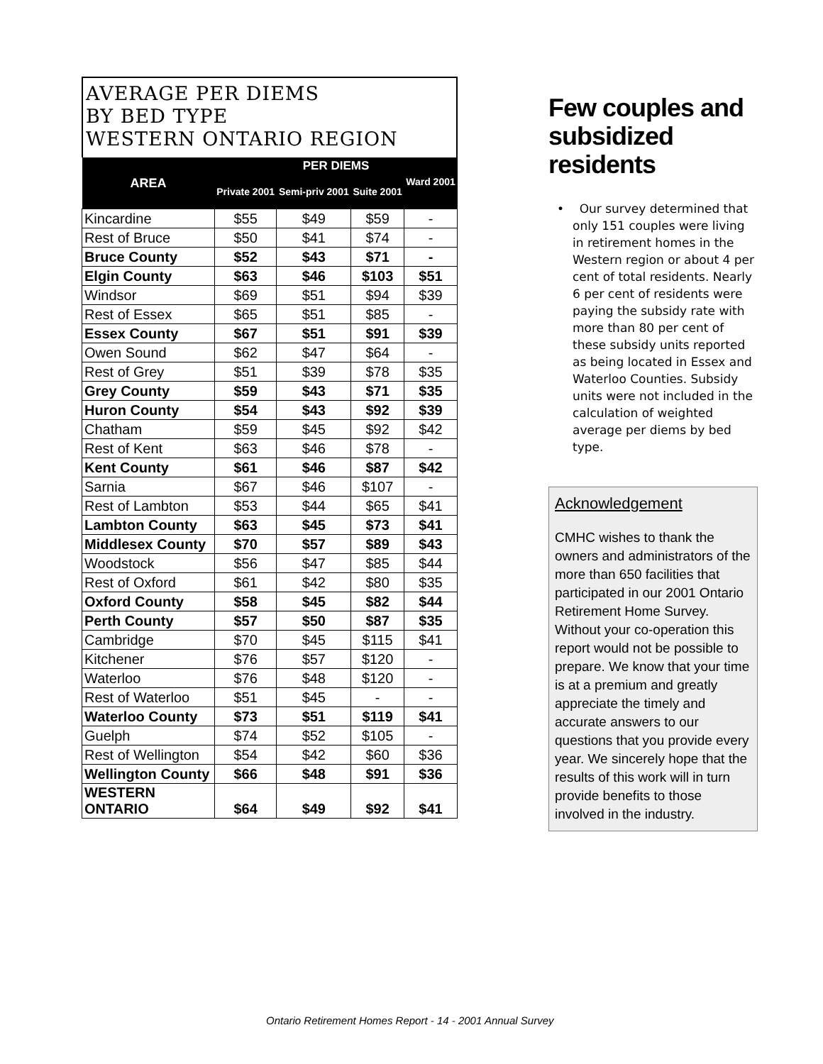AVERAGE PER DIEMS
BY BED TYPE
WESTERN ONTARIO REGION
| AREA | PER DIEMS | | | |
| --- | --- | --- | --- | --- |
| | Private 2001 | Semi-priv 2001 | Suite 2001 | Ward 2001 |
| Kincardine | $55 | $49 | $59 | - |
| Rest of Bruce | $50 | $41 | $74 | - |
| Bruce County | $52 | $43 | $71 | - |
| Elgin County | $63 | $46 | $103 | $51 |
| Windsor | $69 | $51 | $94 | $39 |
| Rest of Essex | $65 | $51 | $85 | - |
| Essex County | $67 | $51 | $91 | $39 |
| Owen Sound | $62 | $47 | $64 | - |
| Rest of Grey | $51 | $39 | $78 | $35 |
| Grey County | $59 | $43 | $71 | $35 |
| Huron County | $54 | $43 | $92 | $39 |
| Chatham | $59 | $45 | $92 | $42 |
| Rest of Kent | $63 | $46 | $78 | - |
| Kent County | $61 | $46 | $87 | $42 |
| Sarnia | $67 | $46 | $107 | - |
| Rest of Lambton | $53 | $44 | $65 | $41 |
| Lambton County | $63 | $45 | $73 | $41 |
| Middlesex County | $70 | $57 | $89 | $43 |
| Woodstock | $56 | $47 | $85 | $44 |
| Rest of Oxford | $61 | $42 | $80 | $35 |
| Oxford County | $58 | $45 | $82 | $44 |
| Perth County | $57 | $50 | $87 | $35 |
| Cambridge | $70 | $45 | $115 | $41 |
| Kitchener | $76 | $57 | $120 | - |
| Waterloo | $76 | $48 | $120 | - |
| Rest of Waterloo | $51 | $45 | - | - |
| Waterloo County | $73 | $51 | $119 | $41 |
| Guelph | $74 | $52 | $105 | - |
| Rest of Wellington | $54 | $42 | $60 | $36 |
| Wellington County | $66 | $48 | $91 | $36 |
| WESTERN ONTARIO | $64 | $49 | $92 | $41 |
Few couples and subsidized residents
• Our survey determined that only 151 couples were living in retirement homes in the Western region or about 4 per cent of total residents. Nearly 6 per cent of residents were paying the subsidy rate with more than 80 per cent of these subsidy units reported as being located in Essex and Waterloo Counties. Subsidy units were not included in the calculation of weighted average per diems by bed type.
Acknowledgement
CMHC wishes to thank the owners and administrators of the more than 650 facilities that participated in our 2001 Ontario Retirement Home Survey. Without your co-operation this report would not be possible to prepare. We know that your time is at a premium and greatly appreciate the timely and accurate answers to our questions that you provide every year. We sincerely hope that the results of this work will in turn provide benefits to those involved in the industry.
Ontario Retirement Homes Report - 14 - 2001 Annual Survey